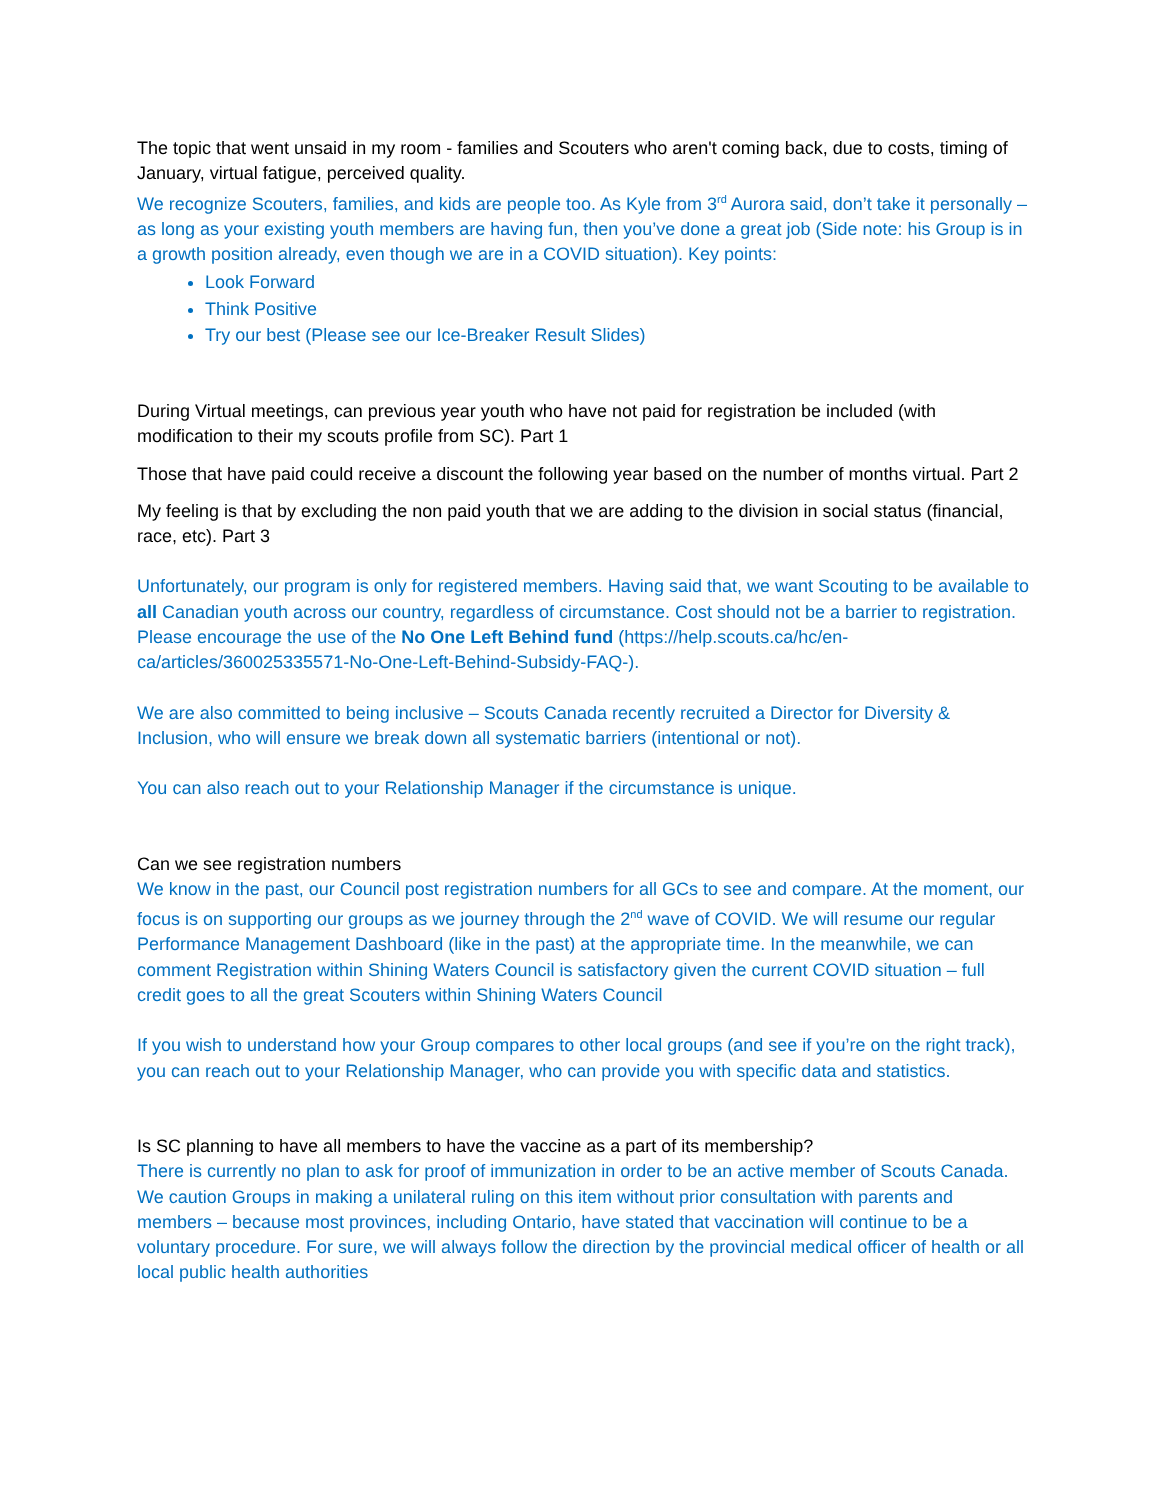The topic that went unsaid in my room - families and Scouters who aren't coming back, due to costs, timing of January, virtual fatigue, perceived quality.
We recognize Scouters, families, and kids are people too. As Kyle from 3<sup>rd</sup> Aurora said, don’t take it personally – as long as your existing youth members are having fun, then you’ve done a great job (Side note: his Group is in a growth position already, even though we are in a COVID situation). Key points:
Look Forward
Think Positive
Try our best (Please see our Ice-Breaker Result Slides)
During Virtual meetings, can previous year youth who have not paid for registration be included (with modification to their my scouts profile from SC). Part 1
Those that have paid could receive a discount the following year based on the number of months virtual. Part 2
My feeling is that by excluding the non paid youth that we are adding to the division in social status (financial, race, etc). Part 3
Unfortunately, our program is only for registered members. Having said that, we want Scouting to be available to all Canadian youth across our country, regardless of circumstance. Cost should not be a barrier to registration. Please encourage the use of the No One Left Behind fund (https://help.scouts.ca/hc/en-ca/articles/360025335571-No-One-Left-Behind-Subsidy-FAQ-).
We are also committed to being inclusive – Scouts Canada recently recruited a Director for Diversity & Inclusion, who will ensure we break down all systematic barriers (intentional or not).
You can also reach out to your Relationship Manager if the circumstance is unique.
Can we see registration numbers
We know in the past, our Council post registration numbers for all GCs to see and compare. At the moment, our focus is on supporting our groups as we journey through the 2<sup>nd</sup> wave of COVID. We will resume our regular Performance Management Dashboard (like in the past) at the appropriate time. In the meanwhile, we can comment Registration within Shining Waters Council is satisfactory given the current COVID situation – full credit goes to all the great Scouters within Shining Waters Council
If you wish to understand how your Group compares to other local groups (and see if you’re on the right track), you can reach out to your Relationship Manager, who can provide you with specific data and statistics.
Is SC planning to have all members to have the vaccine as a part of its membership?
There is currently no plan to ask for proof of immunization in order to be an active member of Scouts Canada. We caution Groups in making a unilateral ruling on this item without prior consultation with parents and members – because most provinces, including Ontario, have stated that vaccination will continue to be a voluntary procedure. For sure, we will always follow the direction by the provincial medical officer of health or all local public health authorities